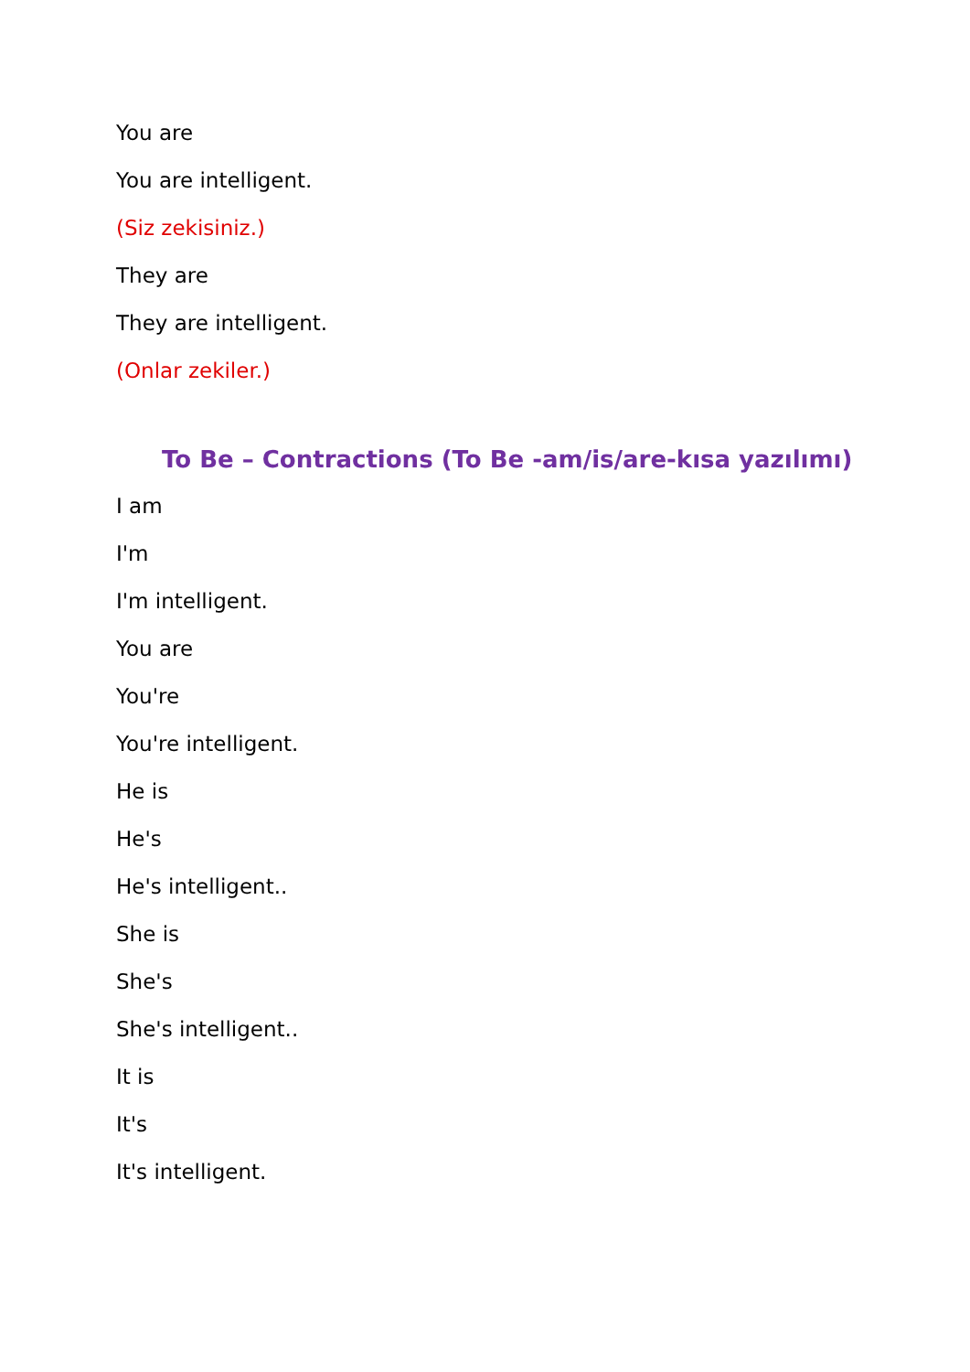You are
You are intelligent.
(Siz zekisiniz.)
They are
They are intelligent.
(Onlar zekiler.)
To Be – Contractions (To Be -am/is/are-kısa yazılımı)
I am
I'm
I'm intelligent.
You are
You're
You're intelligent.
He is
He's
He's intelligent..
She is
She's
She's intelligent..
It is
It's
It's intelligent.